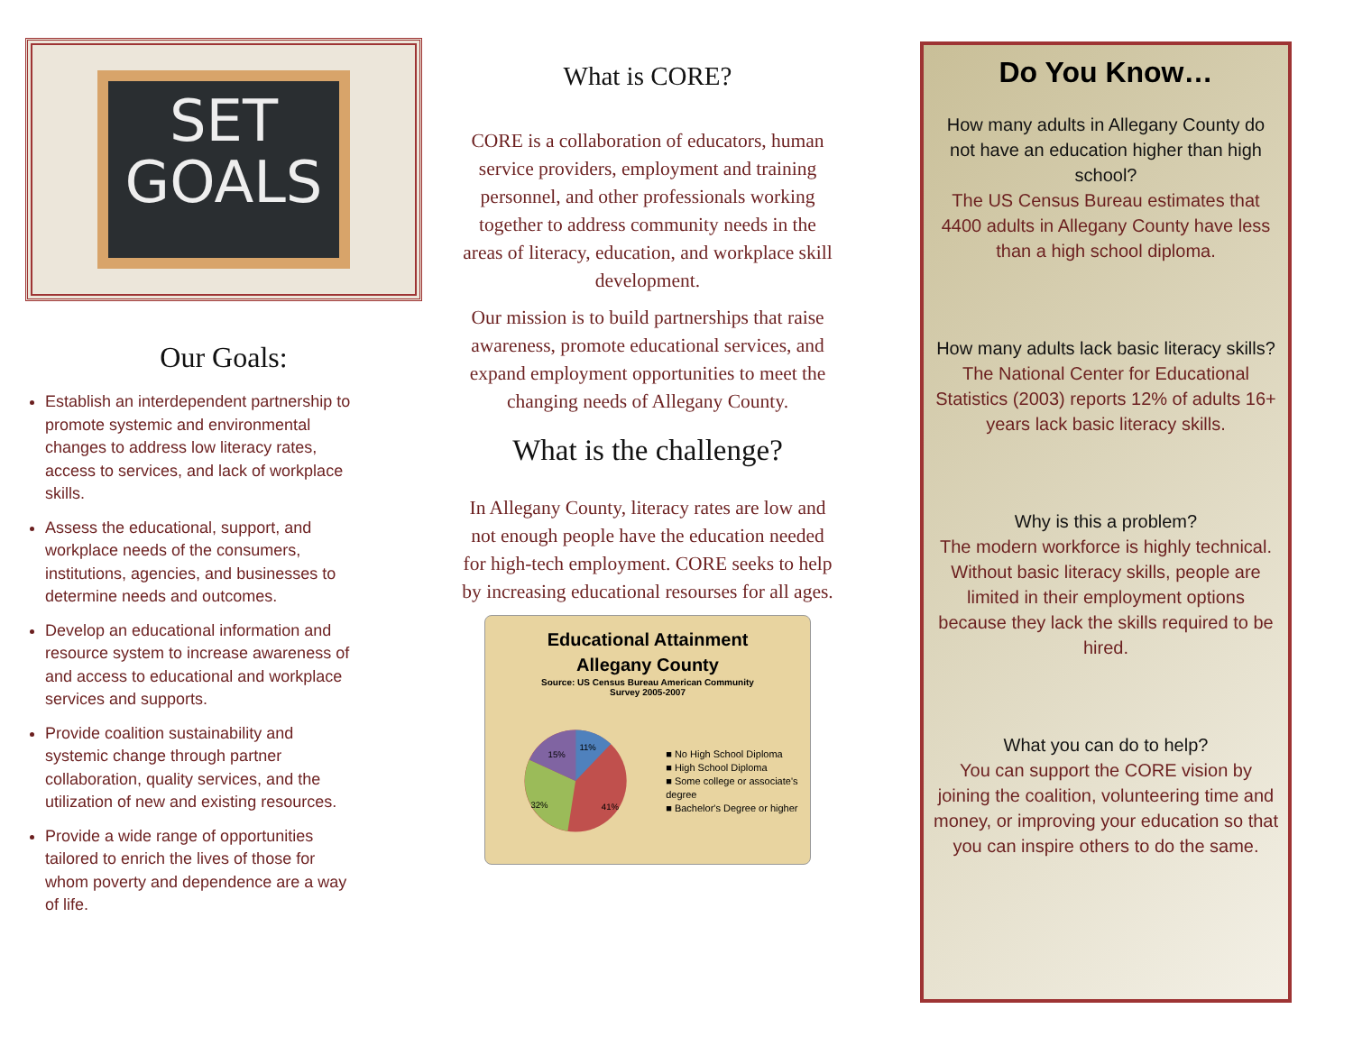SET
GOALS
Our Goals:
Establish an interdependent partnership to promote systemic and environmental changes to address low literacy rates, access to services, and lack of workplace skills.
Assess the educational, support, and workplace needs of the consumers, institutions, agencies, and businesses to determine needs and outcomes.
Develop an educational information and resource system to increase awareness of and access to educational and workplace services and supports.
Provide coalition sustainability and systemic change through partner collaboration, quality services, and the utilization of new and existing resources.
Provide a wide range of opportunities tailored to enrich the lives of those for whom poverty and dependence are a way of life.
What is CORE?
CORE is a collaboration of educators, human service providers, employment and training personnel, and other professionals working together to address community needs in the areas of literacy, education, and workplace skill development.
Our mission is to build partnerships that raise awareness, promote educational services, and expand employment opportunities to meet the changing needs of Allegany County.
What is the challenge?
In Allegany County, literacy rates are low and not enough people have the education needed for high-tech employment. CORE seeks to help by increasing educational resourses for all ages.
Educational Attainment
Allegany County
Source: US Census Bureau American Community
Survey 2005-2007
15%
11%
32%
41%
■ No High School Diploma
■ High School Diploma
■ Some college or associate's degree
■ Bachelor's Degree or higher
Do You Know…
How many adults in Allegany County do not have an education higher than high school?
The US Census Bureau estimates that 4400 adults in Allegany County have less than a high school diploma.
How many adults lack basic literacy skills?
The National Center for Educational Statistics (2003) reports 12% of adults 16+ years lack basic literacy skills.
Why is this a problem?
The modern workforce is highly technical. Without basic literacy skills, people are limited in their employment options because they lack the skills required to be hired.
What you can do to help?
You can support the CORE vision by joining the coalition, volunteering time and money, or improving your education so that you can inspire others to do the same.